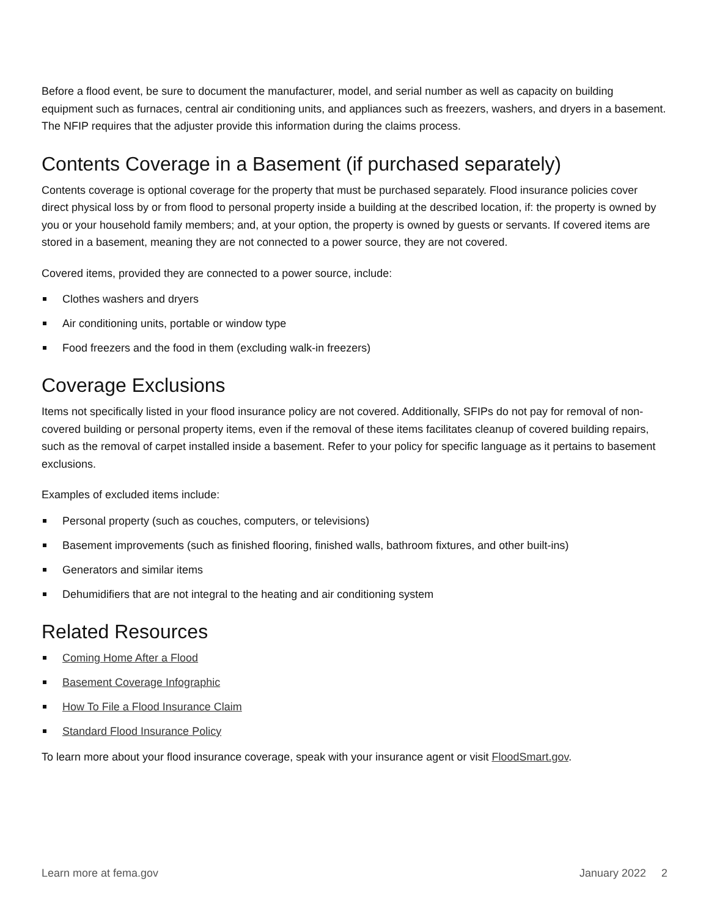Before a flood event, be sure to document the manufacturer, model, and serial number as well as capacity on building equipment such as furnaces, central air conditioning units, and appliances such as freezers, washers, and dryers in a basement. The NFIP requires that the adjuster provide this information during the claims process.
Contents Coverage in a Basement (if purchased separately)
Contents coverage is optional coverage for the property that must be purchased separately. Flood insurance policies cover direct physical loss by or from flood to personal property inside a building at the described location, if: the property is owned by you or your household family members; and, at your option, the property is owned by guests or servants. If covered items are stored in a basement, meaning they are not connected to a power source, they are not covered.
Covered items, provided they are connected to a power source, include:
Clothes washers and dryers
Air conditioning units, portable or window type
Food freezers and the food in them (excluding walk-in freezers)
Coverage Exclusions
Items not specifically listed in your flood insurance policy are not covered. Additionally, SFIPs do not pay for removal of non-covered building or personal property items, even if the removal of these items facilitates cleanup of covered building repairs, such as the removal of carpet installed inside a basement. Refer to your policy for specific language as it pertains to basement exclusions.
Examples of excluded items include:
Personal property (such as couches, computers, or televisions)
Basement improvements (such as finished flooring, finished walls, bathroom fixtures, and other built-ins)
Generators and similar items
Dehumidifiers that are not integral to the heating and air conditioning system
Related Resources
Coming Home After a Flood
Basement Coverage Infographic
How To File a Flood Insurance Claim
Standard Flood Insurance Policy
To learn more about your flood insurance coverage, speak with your insurance agent or visit FloodSmart.gov.
Learn more at fema.gov January 2022 2